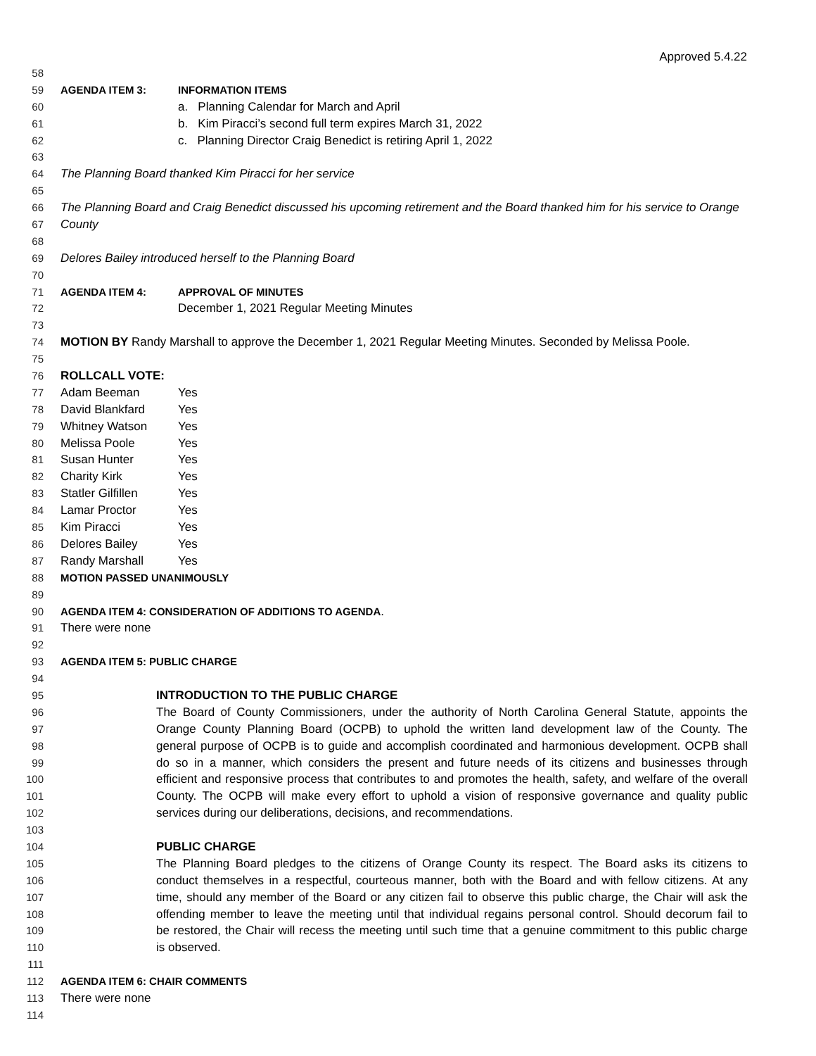Approved 5.4.22
58
59 AGENDA ITEM 3: INFORMATION ITEMS
60 a. Planning Calendar for March and April
61 b. Kim Piracci’s second full term expires March 31, 2022
62 c. Planning Director Craig Benedict is retiring April 1, 2022
63
64 The Planning Board thanked Kim Piracci for her service
65
66 The Planning Board and Craig Benedict discussed his upcoming retirement and the Board thanked him for his service to Orange
67 County
68
69 Delores Bailey introduced herself to the Planning Board
70
71 AGENDA ITEM 4: APPROVAL OF MINUTES
72 December 1, 2021 Regular Meeting Minutes
73
74 MOTION BY Randy Marshall to approve the December 1, 2021 Regular Meeting Minutes. Seconded by Melissa Poole.
75
76 ROLLCALL VOTE:
77 Adam Beeman Yes
78 David Blankfard Yes
79 Whitney Watson Yes
80 Melissa Poole Yes
81 Susan Hunter Yes
82 Charity Kirk Yes
83 Statler Gilfillen Yes
84 Lamar Proctor Yes
85 Kim Piracci Yes
86 Delores Bailey Yes
87 Randy Marshall Yes
88 MOTION PASSED UNANIMOUSLY
89
90 AGENDA ITEM 4: CONSIDERATION OF ADDITIONS TO AGENDA.
91 There were none
92
93 AGENDA ITEM 5: PUBLIC CHARGE
94
95 INTRODUCTION TO THE PUBLIC CHARGE
96 The Board of County Commissioners, under the authority of North Carolina General Statute, appoints the
97 Orange County Planning Board (OCPB) to uphold the written land development law of the County. The
98 general purpose of OCPB is to guide and accomplish coordinated and harmonious development. OCPB shall
99 do so in a manner, which considers the present and future needs of its citizens and businesses through
100 efficient and responsive process that contributes to and promotes the health, safety, and welfare of the overall
101 County. The OCPB will make every effort to uphold a vision of responsive governance and quality public
102 services during our deliberations, decisions, and recommendations.
103
104 PUBLIC CHARGE
105 The Planning Board pledges to the citizens of Orange County its respect. The Board asks its citizens to
106 conduct themselves in a respectful, courteous manner, both with the Board and with fellow citizens. At any
107 time, should any member of the Board or any citizen fail to observe this public charge, the Chair will ask the
108 offending member to leave the meeting until that individual regains personal control. Should decorum fail to
109 be restored, the Chair will recess the meeting until such time that a genuine commitment to this public charge
110 is observed.
111
112 AGENDA ITEM 6: CHAIR COMMENTS
113 There were none
114